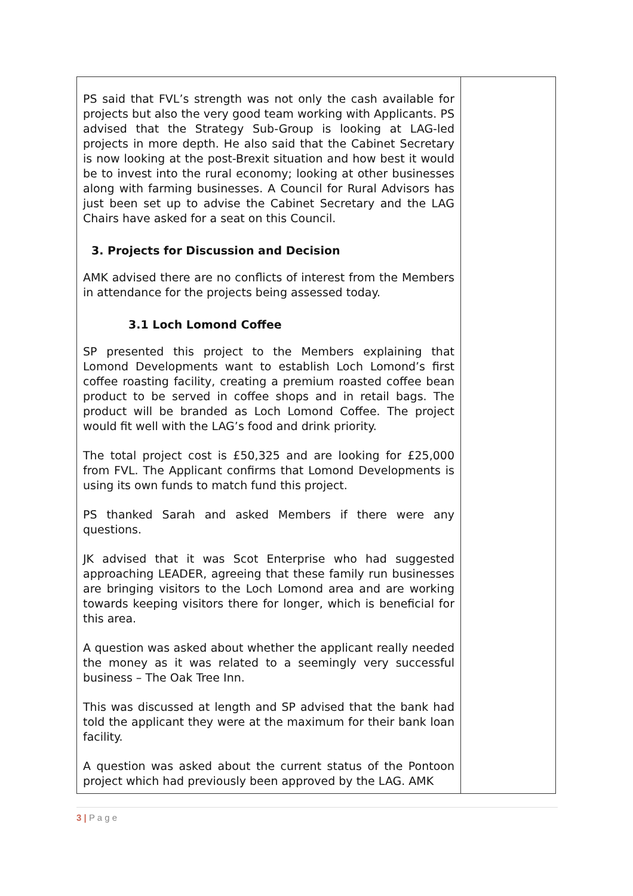| PS said that FVL’s strength was not only the cash available for projects but also the very good team working with Applicants. PS advised that the Strategy Sub-Group is looking at LAG-led projects in more depth. He also said that the Cabinet Secretary is now looking at the post-Brexit situation and how best it would be to invest into the rural economy; looking at other businesses along with farming businesses. A Council for Rural Advisors has just been set up to advise the Cabinet Secretary and the LAG Chairs have asked for a seat on this Council. 3. Projects for Discussion and Decision AMK advised there are no conflicts of interest from the Members in attendance for the projects being assessed today. 3.1 Loch Lomond Coffee SP presented this project to the Members explaining that Lomond Developments want to establish Loch Lomond’s first coffee roasting facility, creating a premium roasted coffee bean product to be served in coffee shops and in retail bags. The product will be branded as Loch Lomond Coffee. The project would fit well with the LAG’s food and drink priority. The total project cost is £50,325 and are looking for £25,000 from FVL. The Applicant confirms that Lomond Developments is using its own funds to match fund this project. PS thanked Sarah and asked Members if there were any questions. JK advised that it was Scot Enterprise who had suggested approaching LEADER, agreeing that these family run businesses are bringing visitors to the Loch Lomond area and are working towards keeping visitors there for longer, which is beneficial for this area. A question was asked about whether the applicant really needed the money as it was related to a seemingly very successful business – The Oak Tree Inn. This was discussed at length and SP advised that the bank had told the applicant they were at the maximum for their bank loan facility. A question was asked about the current status of the Pontoon project which had previously been approved by the LAG. AMK | |
3 | P a g e